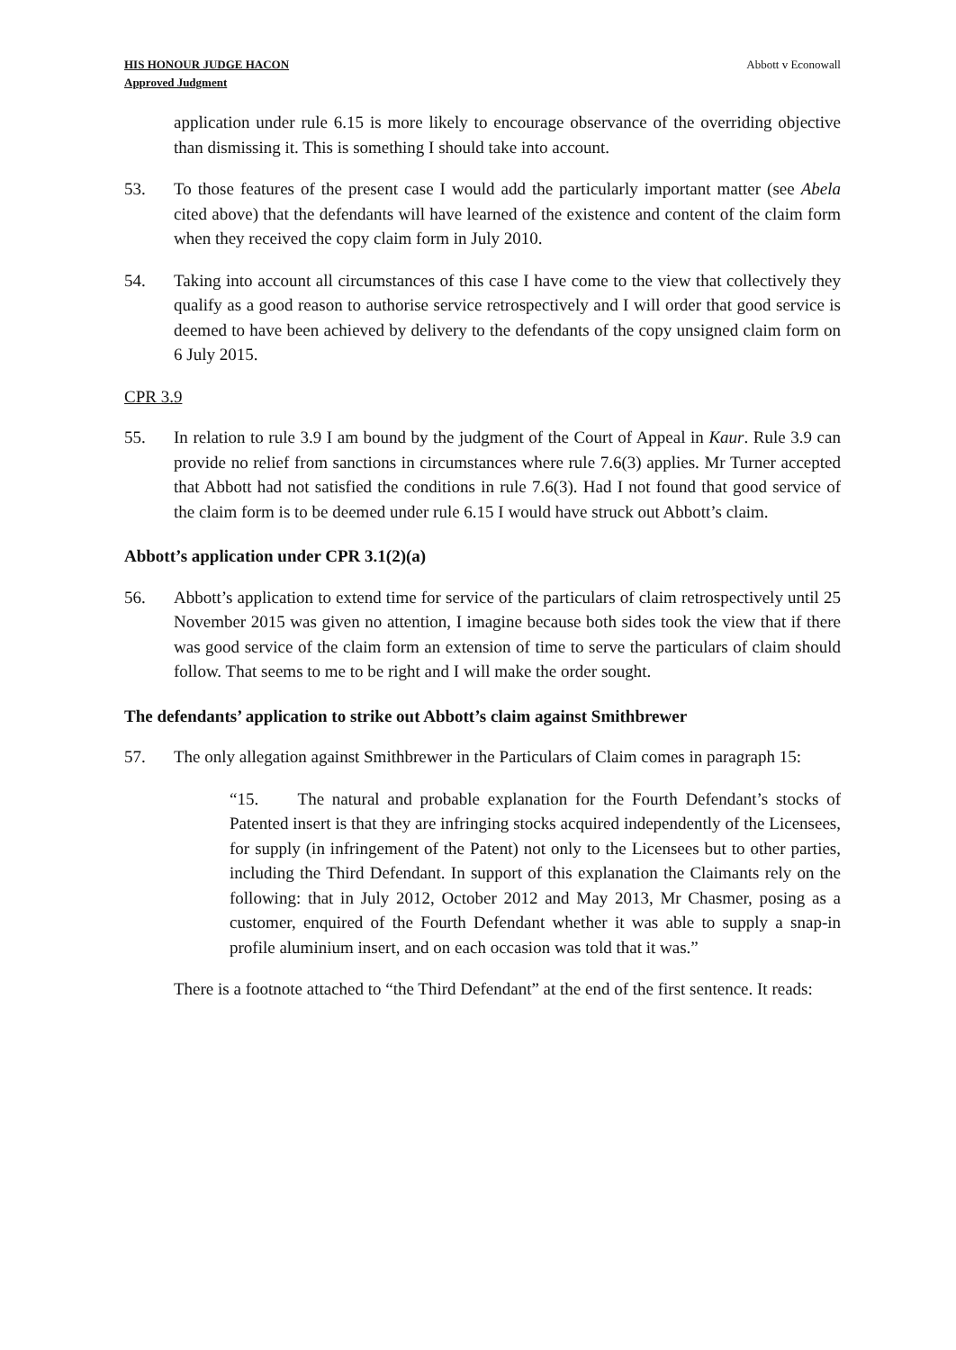HIS HONOUR JUDGE HACON
Approved Judgment
Abbott v Econowall
application under rule 6.15 is more likely to encourage observance of the overriding objective than dismissing it. This is something I should take into account.
53. To those features of the present case I would add the particularly important matter (see Abela cited above) that the defendants will have learned of the existence and content of the claim form when they received the copy claim form in July 2010.
54. Taking into account all circumstances of this case I have come to the view that collectively they qualify as a good reason to authorise service retrospectively and I will order that good service is deemed to have been achieved by delivery to the defendants of the copy unsigned claim form on 6 July 2015.
CPR 3.9
55. In relation to rule 3.9 I am bound by the judgment of the Court of Appeal in Kaur. Rule 3.9 can provide no relief from sanctions in circumstances where rule 7.6(3) applies. Mr Turner accepted that Abbott had not satisfied the conditions in rule 7.6(3). Had I not found that good service of the claim form is to be deemed under rule 6.15 I would have struck out Abbott’s claim.
Abbott’s application under CPR 3.1(2)(a)
56. Abbott’s application to extend time for service of the particulars of claim retrospectively until 25 November 2015 was given no attention, I imagine because both sides took the view that if there was good service of the claim form an extension of time to serve the particulars of claim should follow. That seems to me to be right and I will make the order sought.
The defendants’ application to strike out Abbott’s claim against Smithbrewer
57. The only allegation against Smithbrewer in the Particulars of Claim comes in paragraph 15:
“15. The natural and probable explanation for the Fourth Defendant’s stocks of Patented insert is that they are infringing stocks acquired independently of the Licensees, for supply (in infringement of the Patent) not only to the Licensees but to other parties, including the Third Defendant. In support of this explanation the Claimants rely on the following: that in July 2012, October 2012 and May 2013, Mr Chasmer, posing as a customer, enquired of the Fourth Defendant whether it was able to supply a snap-in profile aluminium insert, and on each occasion was told that it was.”
There is a footnote attached to “the Third Defendant” at the end of the first sentence. It reads: